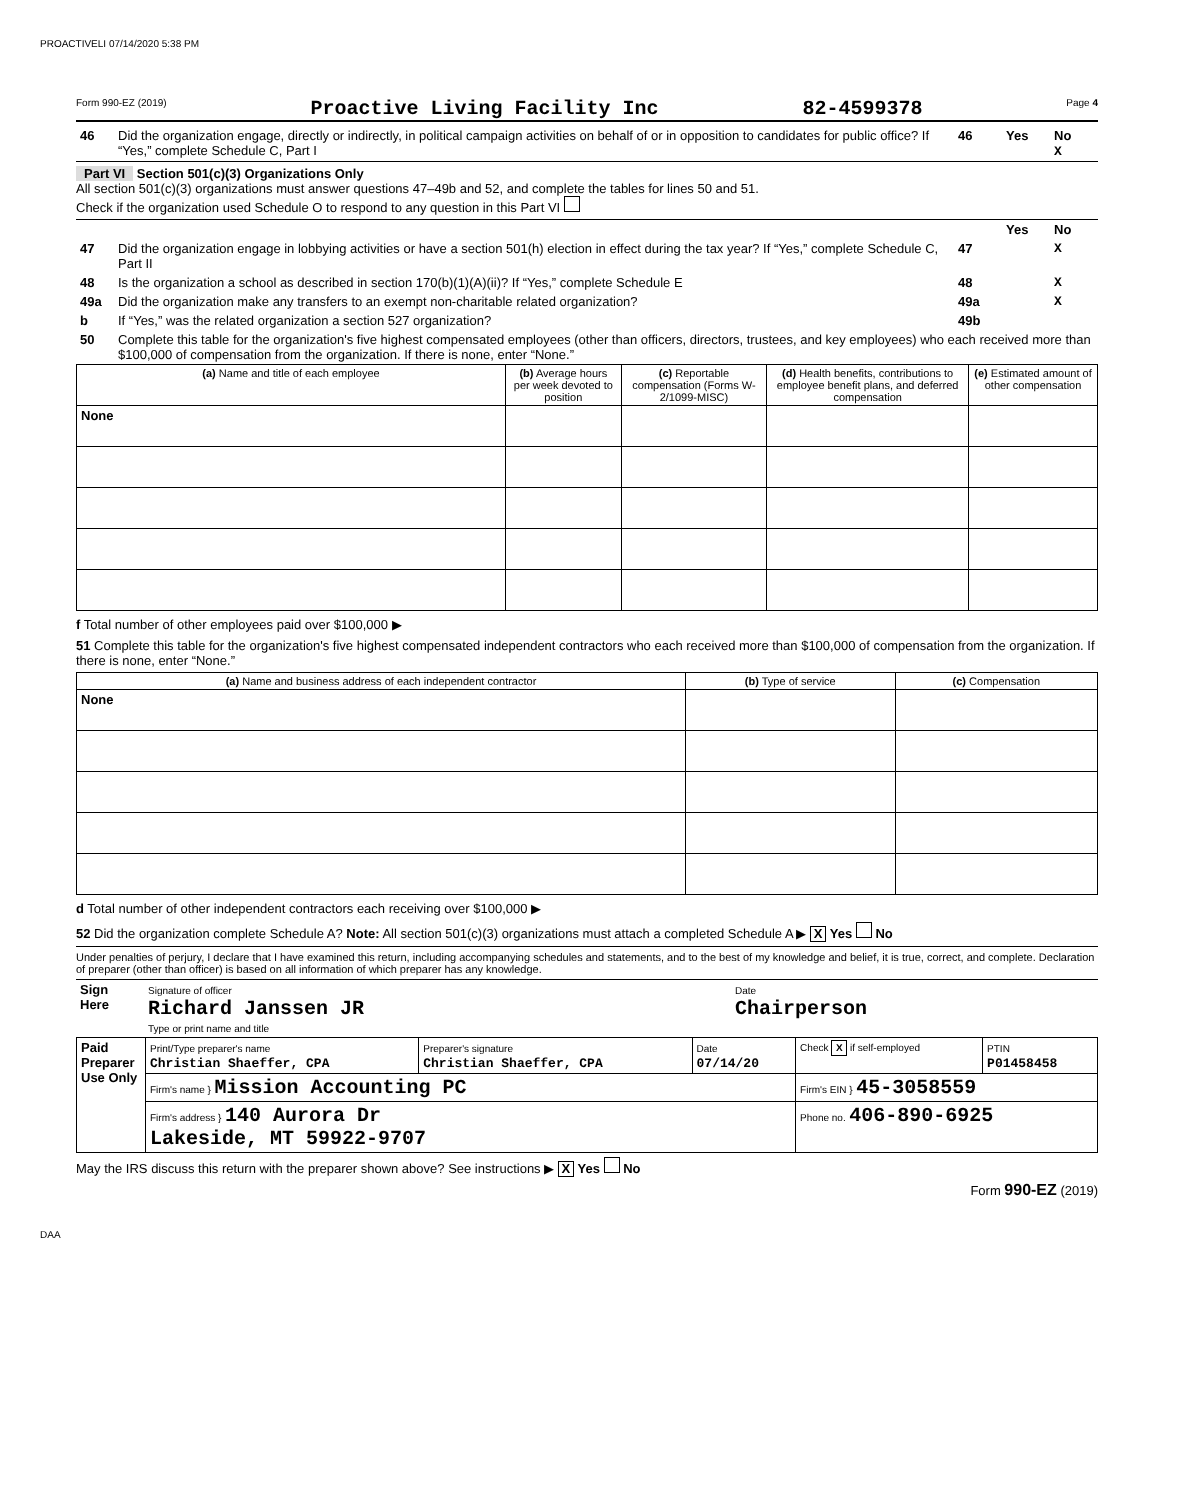PROACTIVELI 07/14/2020 5:38 PM
Form 990-EZ (2019) Proactive Living Facility Inc 82-4599378 Page 4
| 46 | Did the organization engage, directly or indirectly, in political campaign activities on behalf of or in opposition to candidates for public office? If “Yes,” complete Schedule C, Part I | 46 | Yes | No X |
Part VI Section 501(c)(3) Organizations Only
All section 501(c)(3) organizations must answer questions 47–49b and 52, and complete the tables for lines 50 and 51.
Check if the organization used Schedule O to respond to any question in this Part VI
| | | | Yes | No |
| 47 | Did the organization engage in lobbying activities or have a section 501(h) election in effect during the tax year? If “Yes,” complete Schedule C, Part II | 47 | | X |
| 48 | Is the organization a school as described in section 170(b)(1)(A)(ii)? If “Yes,” complete Schedule E | 48 | | X |
| 49a | Did the organization make any transfers to an exempt non-charitable related organization? | 49a | | X |
| b | If “Yes,” was the related organization a section 527 organization? | 49b | | |
| 50 | Complete this table for the organization's five highest compensated employees (other than officers, directors, trustees, and key employees) who each received more than $100,000 of compensation from the organization. If there is none, enter “None.” | | | |
| (a) Name and title of each employee | (b) Average hours per week devoted to position | (c) Reportable compensation (Forms W-2/1099-MISC) | (d) Health benefits, contributions to employee benefit plans, and deferred compensation | (e) Estimated amount of other compensation |
| --- | --- | --- | --- | --- |
| None | | | | |
f Total number of other employees paid over $100,000 ▶
51 Complete this table for the organization's five highest compensated independent contractors who each received more than $100,000 of compensation from the organization. If there is none, enter “None.”
| (a) Name and business address of each independent contractor | (b) Type of service | (c) Compensation |
| --- | --- | --- |
| None | | |
d Total number of other independent contractors each receiving over $100,000 ▶
52 Did the organization complete Schedule A? Note: All section 501(c)(3) organizations must attach a completed Schedule A ▶ X Yes No
Under penalties of perjury, I declare that I have examined this return, including accompanying schedules and statements, and to the best of my knowledge and belief, it is true, correct, and complete. Declaration of preparer (other than officer) is based on all information of which preparer has any knowledge.
| Sign Here | Signature of officer Richard Janssen JR Type or print name and title | Date Chairperson |
| Paid Preparer Use Only | Print/Type preparer's name Christian Shaeffer, CPA | Preparer's signature Christian Shaeffer, CPA | Date 07/14/20 | Check X if self-employed | PTIN P01458458 |
| | Firm's name } Mission Accounting PC | | | Firm's EIN } 45-3058559 | |
| | Firm's address } 140 Aurora Dr Lakeside, MT 59922-9707 | | | Phone no. 406-890-6925 | |
May the IRS discuss this return with the preparer shown above? See instructions ▶ X Yes No
Form 990-EZ (2019)
DAA